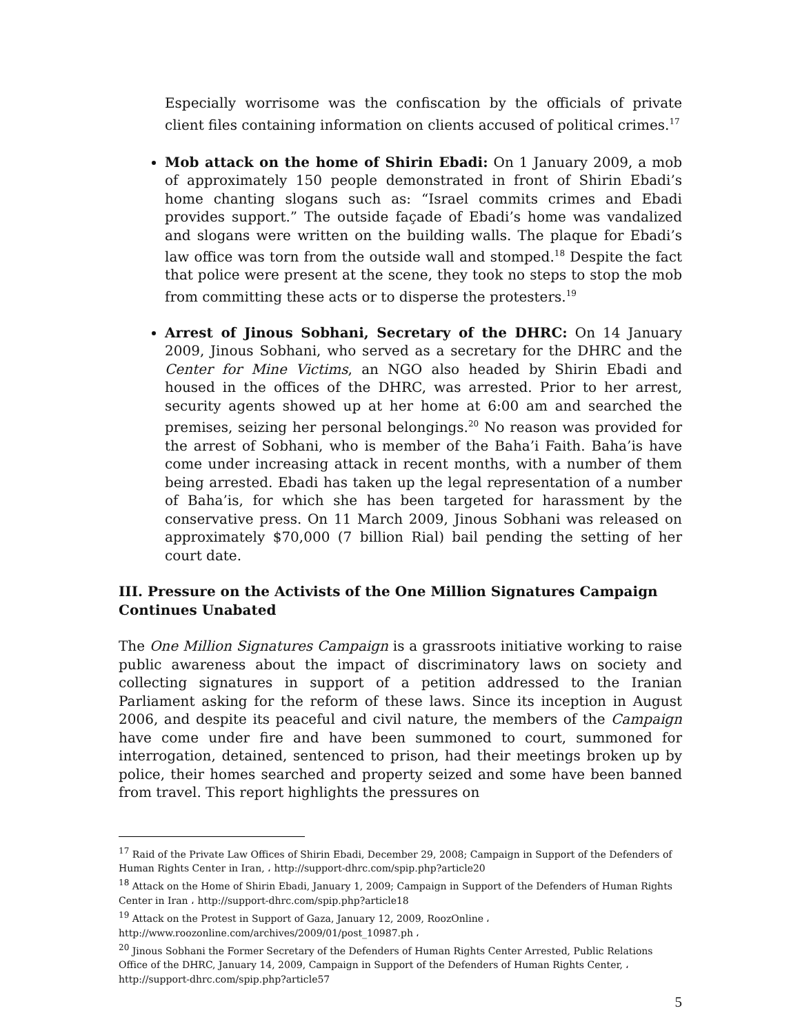Especially worrisome was the confiscation by the officials of private client files containing information on clients accused of political crimes.<sup>17</sup>
Mob attack on the home of Shirin Ebadi: On 1 January 2009, a mob of approximately 150 people demonstrated in front of Shirin Ebadi’s home chanting slogans such as: “Israel commits crimes and Ebadi provides support.” The outside façade of Ebadi’s home was vandalized and slogans were written on the building walls. The plaque for Ebadi’s law office was torn from the outside wall and stomped.<sup>18</sup> Despite the fact that police were present at the scene, they took no steps to stop the mob from committing these acts or to disperse the protesters.<sup>19</sup>
Arrest of Jinous Sobhani, Secretary of the DHRC: On 14 January 2009, Jinous Sobhani, who served as a secretary for the DHRC and the Center for Mine Victims, an NGO also headed by Shirin Ebadi and housed in the offices of the DHRC, was arrested. Prior to her arrest, security agents showed up at her home at 6:00 am and searched the premises, seizing her personal belongings.<sup>20</sup> No reason was provided for the arrest of Sobhani, who is member of the Baha’i Faith. Baha’is have come under increasing attack in recent months, with a number of them being arrested. Ebadi has taken up the legal representation of a number of Baha’is, for which she has been targeted for harassment by the conservative press. On 11 March 2009, Jinous Sobhani was released on approximately $70,000 (7 billion Rial) bail pending the setting of her court date.
III. Pressure on the Activists of the One Million Signatures Campaign Continues Unabated
The One Million Signatures Campaign is a grassroots initiative working to raise public awareness about the impact of discriminatory laws on society and collecting signatures in support of a petition addressed to the Iranian Parliament asking for the reform of these laws. Since its inception in August 2006, and despite its peaceful and civil nature, the members of the Campaign have come under fire and have been summoned to court, summoned for interrogation, detained, sentenced to prison, had their meetings broken up by police, their homes searched and property seized and some have been banned from travel. This report highlights the pressures on
<sup>17</sup> Raid of the Private Law Offices of Shirin Ebadi, December 29, 2008; Campaign in Support of the Defenders of Human Rights Center in Iran, ، http://support-dhrc.com/spip.php?article20
<sup>18</sup> Attack on the Home of Shirin Ebadi, January 1, 2009; Campaign in Support of the Defenders of Human Rights Center in Iran ، http://support-dhrc.com/spip.php?article18
<sup>19</sup> Attack on the Protest in Support of Gaza, January 12, 2009, RoozOnline ،
http://www.roozonline.com/archives/2009/01/post_10987.ph ،
<sup>20</sup> Jinous Sobhani the Former Secretary of the Defenders of Human Rights Center Arrested, Public Relations Office of the DHRC, January 14, 2009, Campaign in Support of the Defenders of Human Rights Center, ، http://support-dhrc.com/spip.php?article57
5